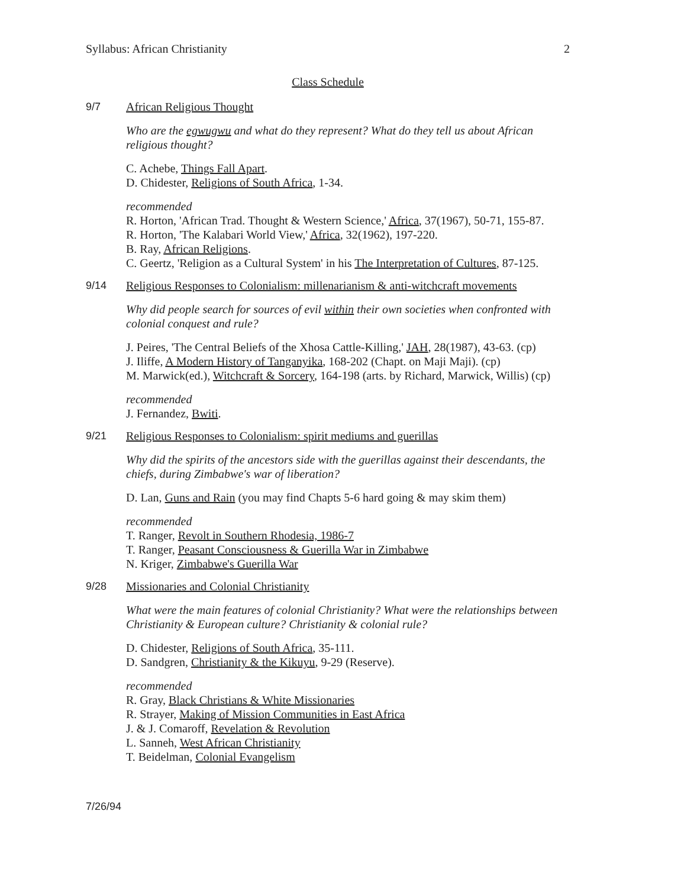Syllabus: African Christianity 2
Class Schedule
9/7 African Religious Thought
Who are the egwugwu and what do they represent? What do they tell us about African religious thought?
C. Achebe, Things Fall Apart.
D. Chidester, Religions of South Africa, 1-34.
recommended
R. Horton, 'African Trad. Thought & Western Science,' Africa, 37(1967), 50-71, 155-87.
R. Horton, 'The Kalabari World View,' Africa, 32(1962), 197-220.
B. Ray, African Religions.
C. Geertz, 'Religion as a Cultural System' in his The Interpretation of Cultures, 87-125.
9/14 Religious Responses to Colonialism: millenarianism & anti-witchcraft movements
Why did people search for sources of evil within their own societies when confronted with colonial conquest and rule?
J. Peires, 'The Central Beliefs of the Xhosa Cattle-Killing,' JAH, 28(1987), 43-63. (cp)
J. Iliffe, A Modern History of Tanganyika, 168-202 (Chapt. on Maji Maji). (cp)
M. Marwick(ed.), Witchcraft & Sorcery, 164-198 (arts. by Richard, Marwick, Willis) (cp)
recommended
J. Fernandez, Bwiti.
9/21 Religious Responses to Colonialism: spirit mediums and guerillas
Why did the spirits of the ancestors side with the guerillas against their descendants, the chiefs, during Zimbabwe's war of liberation?
D. Lan, Guns and Rain (you may find Chapts 5-6 hard going & may skim them)
recommended
T. Ranger, Revolt in Southern Rhodesia, 1986-7
T. Ranger, Peasant Consciousness & Guerilla War in Zimbabwe
N. Kriger, Zimbabwe's Guerilla War
9/28 Missionaries and Colonial Christianity
What were the main features of colonial Christianity? What were the relationships between Christianity & European culture? Christianity & colonial rule?
D. Chidester, Religions of South Africa, 35-111.
D. Sandgren, Christianity & the Kikuyu, 9-29 (Reserve).
recommended
R. Gray, Black Christians & White Missionaries
R. Strayer, Making of Mission Communities in East Africa
J. & J. Comaroff, Revelation & Revolution
L. Sanneh, West African Christianity
T. Beidelman, Colonial Evangelism
7/26/94